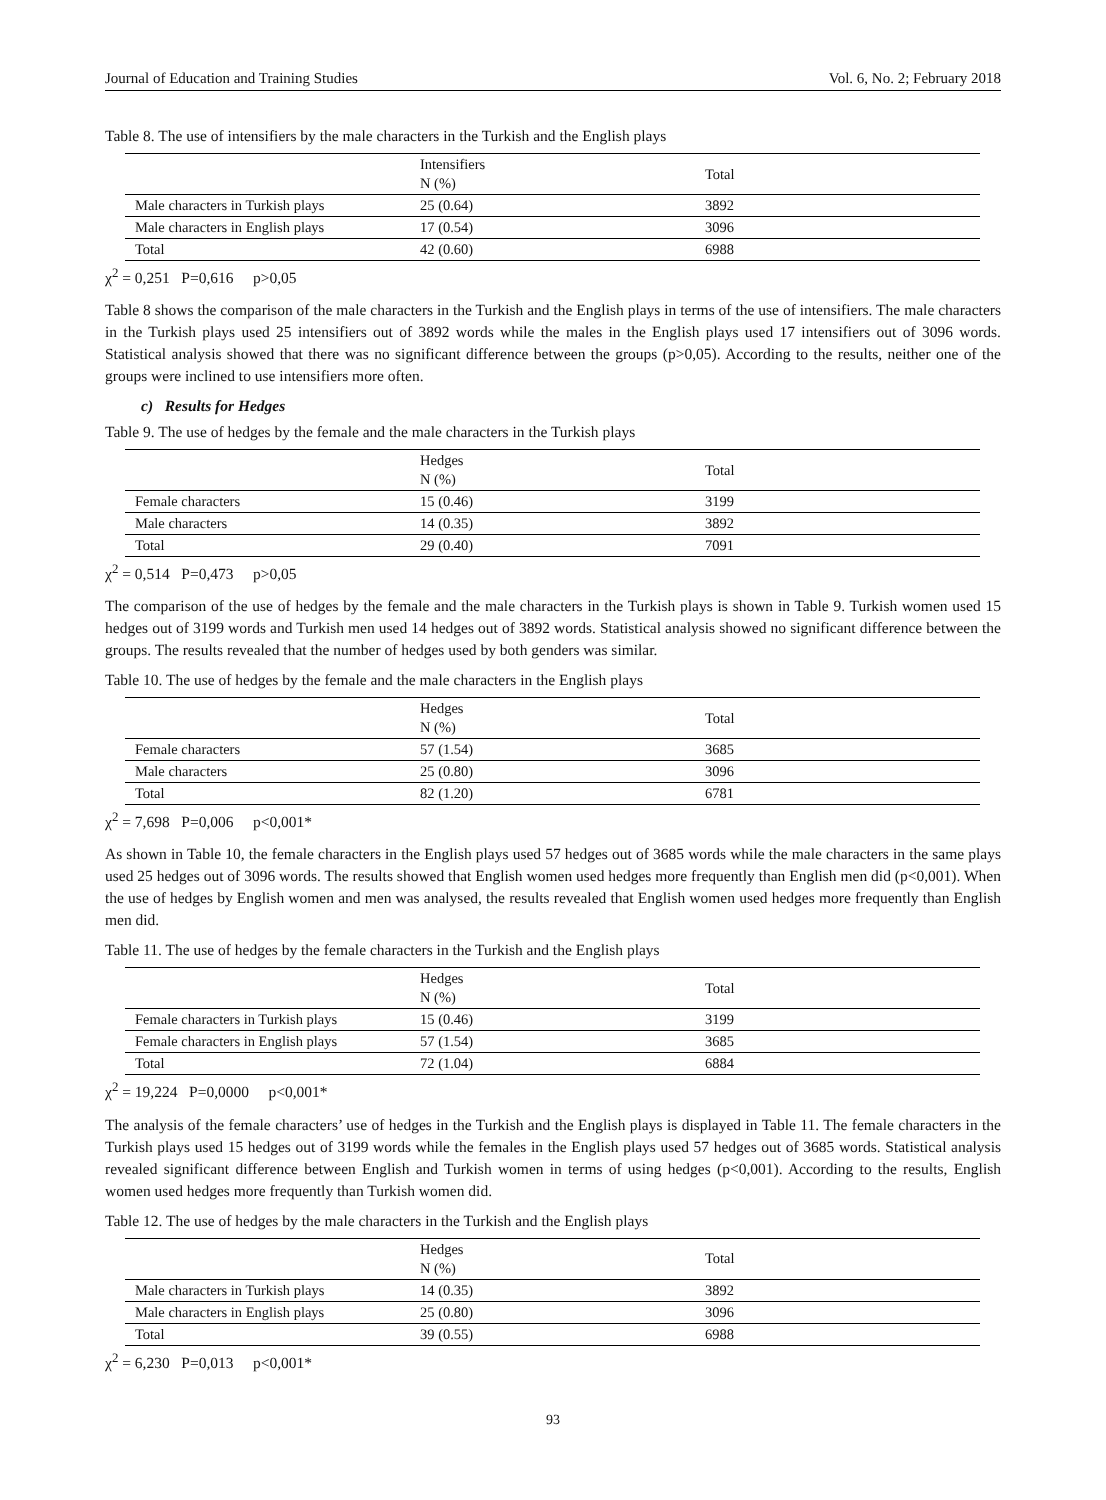Journal of Education and Training Studies Vol. 6, No. 2; February 2018
Table 8. The use of intensifiers by the male characters in the Turkish and the English plays
| | Intensifiers N (%) | Total |
| Male characters in Turkish plays | 25 (0.64) | 3892 |
| Male characters in English plays | 17 (0.54) | 3096 |
| Total | 42 (0.60) | 6988 |
χ<sup>2</sup> = 0,251 P=0,616 p>0,05
Table 8 shows the comparison of the male characters in the Turkish and the English plays in terms of the use of intensifiers. The male characters in the Turkish plays used 25 intensifiers out of 3892 words while the males in the English plays used 17 intensifiers out of 3096 words. Statistical analysis showed that there was no significant difference between the groups (p>0,05). According to the results, neither one of the groups were inclined to use intensifiers more often.
c) Results for Hedges
Table 9. The use of hedges by the female and the male characters in the Turkish plays
| | Hedges N (%) | Total |
| Female characters | 15 (0.46) | 3199 |
| Male characters | 14 (0.35) | 3892 |
| Total | 29 (0.40) | 7091 |
χ<sup>2</sup> = 0,514 P=0,473 p>0,05
The comparison of the use of hedges by the female and the male characters in the Turkish plays is shown in Table 9. Turkish women used 15 hedges out of 3199 words and Turkish men used 14 hedges out of 3892 words. Statistical analysis showed no significant difference between the groups. The results revealed that the number of hedges used by both genders was similar.
Table 10. The use of hedges by the female and the male characters in the English plays
| | Hedges N (%) | Total |
| Female characters | 57 (1.54) | 3685 |
| Male characters | 25 (0.80) | 3096 |
| Total | 82 (1.20) | 6781 |
χ<sup>2</sup> = 7,698 P=0,006 p<0,001*
As shown in Table 10, the female characters in the English plays used 57 hedges out of 3685 words while the male characters in the same plays used 25 hedges out of 3096 words. The results showed that English women used hedges more frequently than English men did (p<0,001). When the use of hedges by English women and men was analysed, the results revealed that English women used hedges more frequently than English men did.
Table 11. The use of hedges by the female characters in the Turkish and the English plays
| | Hedges N (%) | Total |
| Female characters in Turkish plays | 15 (0.46) | 3199 |
| Female characters in English plays | 57 (1.54) | 3685 |
| Total | 72 (1.04) | 6884 |
χ<sup>2</sup> = 19,224 P=0,0000 p<0,001*
The analysis of the female characters’ use of hedges in the Turkish and the English plays is displayed in Table 11. The female characters in the Turkish plays used 15 hedges out of 3199 words while the females in the English plays used 57 hedges out of 3685 words. Statistical analysis revealed significant difference between English and Turkish women in terms of using hedges (p<0,001). According to the results, English women used hedges more frequently than Turkish women did.
Table 12. The use of hedges by the male characters in the Turkish and the English plays
| | Hedges N (%) | Total |
| Male characters in Turkish plays | 14 (0.35) | 3892 |
| Male characters in English plays | 25 (0.80) | 3096 |
| Total | 39 (0.55) | 6988 |
χ<sup>2</sup> = 6,230 P=0,013 p<0,001*
93